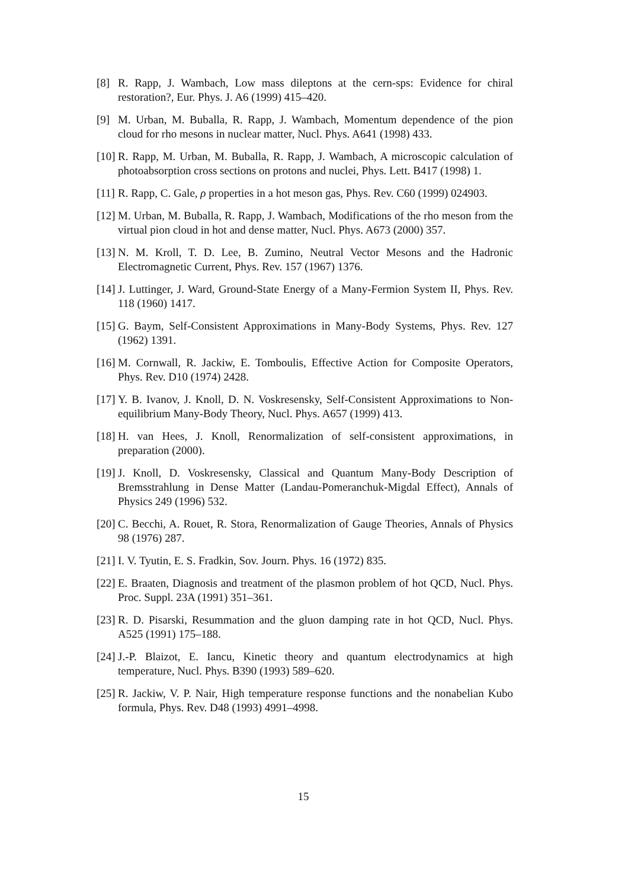[8] R. Rapp, J. Wambach, Low mass dileptons at the cern-sps: Evidence for chiral restoration?, Eur. Phys. J. A6 (1999) 415–420.
[9] M. Urban, M. Buballa, R. Rapp, J. Wambach, Momentum dependence of the pion cloud for rho mesons in nuclear matter, Nucl. Phys. A641 (1998) 433.
[10]
R. Rapp, M. Urban, M. Buballa, R. Rapp, J. Wambach, A microscopic calculation of photoabsorption cross sections on protons and nuclei, Phys. Lett. B417 (1998) 1.
[11]
R. Rapp, C. Gale, ρ properties in a hot meson gas, Phys. Rev. C60 (1999) 024903.
[12]
M. Urban, M. Buballa, R. Rapp, J. Wambach, Modifications of the rho meson from the virtual pion cloud in hot and dense matter, Nucl. Phys. A673 (2000) 357.
[13]
N. M. Kroll, T. D. Lee, B. Zumino, Neutral Vector Mesons and the Hadronic Electromagnetic Current, Phys. Rev. 157 (1967) 1376.
[14]
J. Luttinger, J. Ward, Ground-State Energy of a Many-Fermion System II, Phys. Rev. 118 (1960) 1417.
[15]
G. Baym, Self-Consistent Approximations in Many-Body Systems, Phys. Rev. 127 (1962) 1391.
[16]
M. Cornwall, R. Jackiw, E. Tomboulis, Effective Action for Composite Operators, Phys. Rev. D10 (1974) 2428.
[17]
Y. B. Ivanov, J. Knoll, D. N. Voskresensky, Self-Consistent Approximations to Non-equilibrium Many-Body Theory, Nucl. Phys. A657 (1999) 413.
[18]
H. van Hees, J. Knoll, Renormalization of self-consistent approximations, in preparation (2000).
[19]
J. Knoll, D. Voskresensky, Classical and Quantum Many-Body Description of Bremsstrahlung in Dense Matter (Landau-Pomeranchuk-Migdal Effect), Annals of Physics 249 (1996) 532.
[20]
C. Becchi, A. Rouet, R. Stora, Renormalization of Gauge Theories, Annals of Physics 98 (1976) 287.
[21]
I. V. Tyutin, E. S. Fradkin, Sov. Journ. Phys. 16 (1972) 835.
[22]
E. Braaten, Diagnosis and treatment of the plasmon problem of hot QCD, Nucl. Phys. Proc. Suppl. 23A (1991) 351–361.
[23]
R. D. Pisarski, Resummation and the gluon damping rate in hot QCD, Nucl. Phys. A525 (1991) 175–188.
[24]
J.-P. Blaizot, E. Iancu, Kinetic theory and quantum electrodynamics at high temperature, Nucl. Phys. B390 (1993) 589–620.
[25]
R. Jackiw, V. P. Nair, High temperature response functions and the nonabelian Kubo formula, Phys. Rev. D48 (1993) 4991–4998.
15